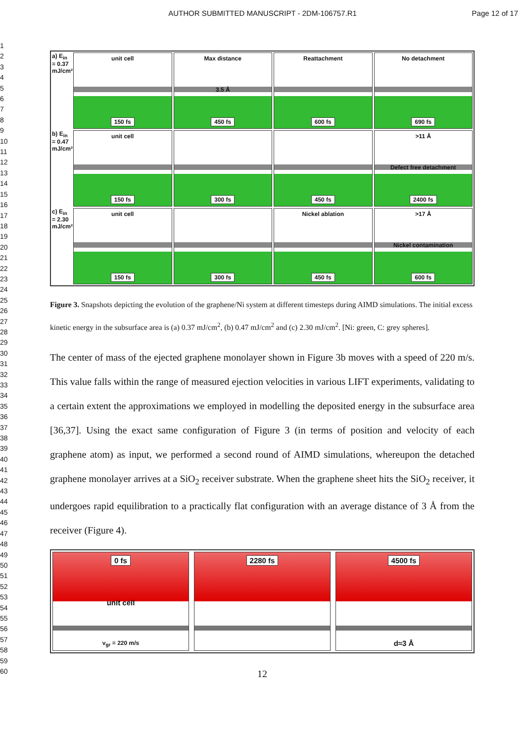AUTHOR SUBMITTED MANUSCRIPT - 2DM-106757.R1 Page 12 of 17
1
2
3
4
5
6
7
8
9
10
11
12
13
14
15
16
17
18
19
20
21
22
23
24
25
26
27
28
29
30
31
32
33
34
35
36
37
38
39
40
41
42
43
44
45
46
47
48
49
50
51
52
53
54
55
56
57
58
59
60
a) E<sub>in</sub> = 0.37 mJ/cm²
unit cell
150 fs
Max distance
3.5 Å
450 fs
Reattachment
600 fs
No detachment
690 fs
b) E<sub>in</sub> = 0.47 mJ/cm²
unit cell
150 fs
300 fs
450 fs
>11 Å
Defect free detachment
2400 fs
c) E<sub>in</sub> = 2.30 mJ/cm²
unit cell
150 fs
300 fs
Nickel ablation
450 fs
>17 Å
Nickel contamination
600 fs
Figure 3. Snapshots depicting the evolution of the graphene/Ni system at different timesteps during AIMD simulations. The initial excess kinetic energy in the subsurface area is (a) 0.37 mJ/cm<sup>2</sup>, (b) 0.47 mJ/cm<sup>2</sup> and (c) 2.30 mJ/cm<sup>2</sup>. [Ni: green, C: grey spheres].
The center of mass of the ejected graphene monolayer shown in Figure 3b moves with a speed of 220 m/s. This value falls within the range of measured ejection velocities in various LIFT experiments, validating to a certain extent the approximations we employed in modelling the deposited energy in the subsurface area [36,37]. Using the exact same configuration of Figure 3 (in terms of position and velocity of each graphene atom) as input, we performed a second round of AIMD simulations, whereupon the detached graphene monolayer arrives at a SiO<sub>2</sub> receiver substrate. When the graphene sheet hits the SiO<sub>2</sub> receiver, it undergoes rapid equilibration to a practically flat configuration with an average distance of 3 Å from the receiver (Figure 4).
0 fs
unit cell
v<sub>gr</sub> = 220 m/s
2280 fs
4500 fs
d≈3 Å
12